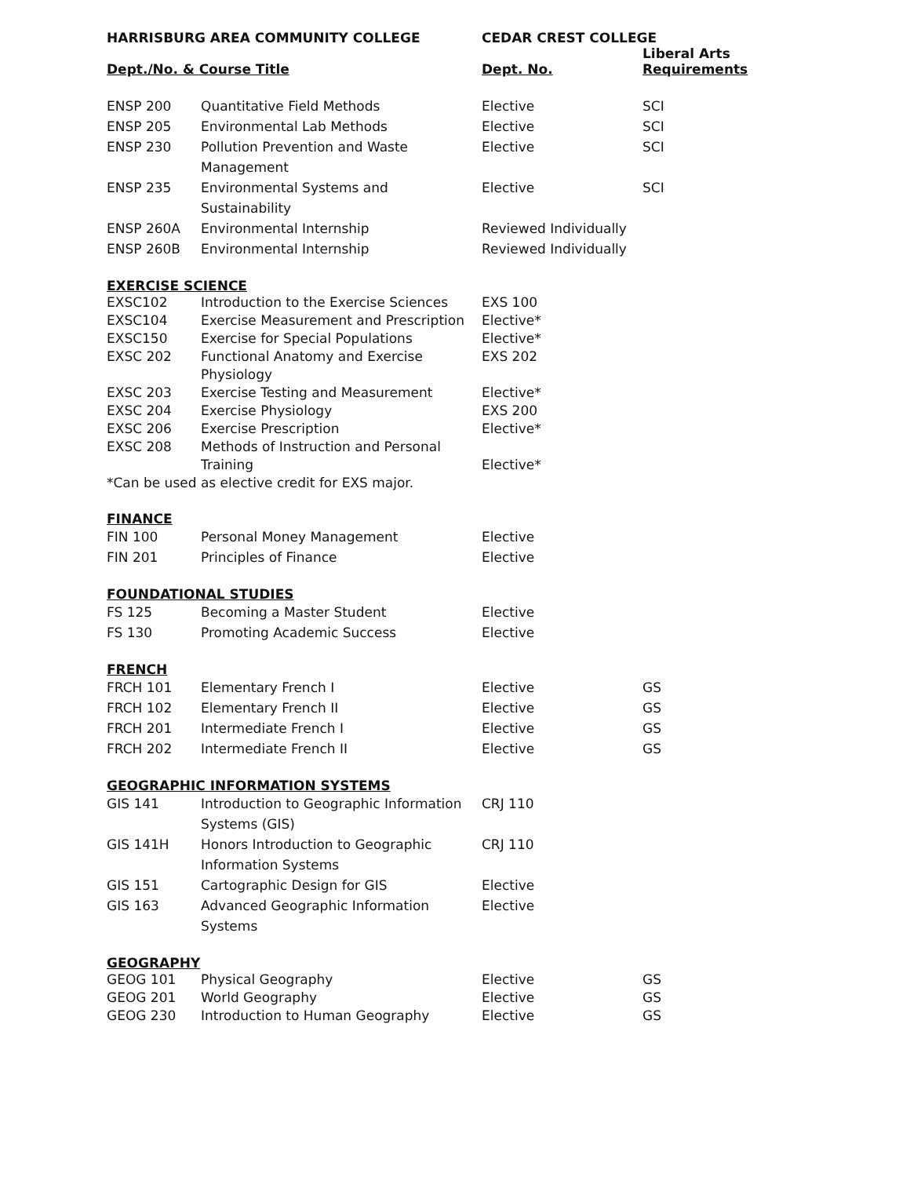| HARRISBURG AREA COMMUNITY COLLEGE | | CEDAR CREST COLLEGE | |
| --- | --- | --- | --- |
| Dept./No. & Course Title | | Dept. No. | Liberal Arts Requirements |
| ENSP 200 | Quantitative Field Methods | Elective | SCI |
| ENSP 205 | Environmental Lab Methods | Elective | SCI |
| ENSP 230 | Pollution Prevention and Waste Management | Elective | SCI |
| ENSP 235 | Environmental Systems and Sustainability | Elective | SCI |
| ENSP 260A | Environmental Internship | Reviewed Individually | |
| ENSP 260B | Environmental Internship | Reviewed Individually | |
| EXERCISE SCIENCE | | | |
| EXSC102 | Introduction to the Exercise Sciences | EXS 100 | |
| EXSC104 | Exercise Measurement and Prescription | Elective* | |
| EXSC150 | Exercise for Special Populations | Elective* | |
| EXSC 202 | Functional Anatomy and Exercise Physiology | EXS 202 | |
| EXSC 203 | Exercise Testing and Measurement | Elective* | |
| EXSC 204 | Exercise Physiology | EXS 200 | |
| EXSC 206 | Exercise Prescription | Elective* | |
| EXSC 208 | Methods of Instruction and Personal Training | Elective* | |
| *Can be used as elective credit for EXS major. | | | |
| FINANCE | | | |
| FIN 100 | Personal Money Management | Elective | |
| FIN 201 | Principles of Finance | Elective | |
| FOUNDATIONAL STUDIES | | | |
| FS 125 | Becoming a Master Student | Elective | |
| FS 130 | Promoting Academic Success | Elective | |
| FRENCH | | | |
| FRCH 101 | Elementary French I | Elective | GS |
| FRCH 102 | Elementary French II | Elective | GS |
| FRCH 201 | Intermediate French I | Elective | GS |
| FRCH 202 | Intermediate French II | Elective | GS |
| GEOGRAPHIC INFORMATION SYSTEMS | | | |
| GIS 141 | Introduction to Geographic Information Systems (GIS) | CRJ 110 | |
| GIS 141H | Honors Introduction to Geographic Information Systems | CRJ 110 | |
| GIS 151 | Cartographic Design for GIS | Elective | |
| GIS 163 | Advanced Geographic Information Systems | Elective | |
| GEOGRAPHY | | | |
| GEOG 101 | Physical Geography | Elective | GS |
| GEOG 201 | World Geography | Elective | GS |
| GEOG 230 | Introduction to Human Geography | Elective | GS |